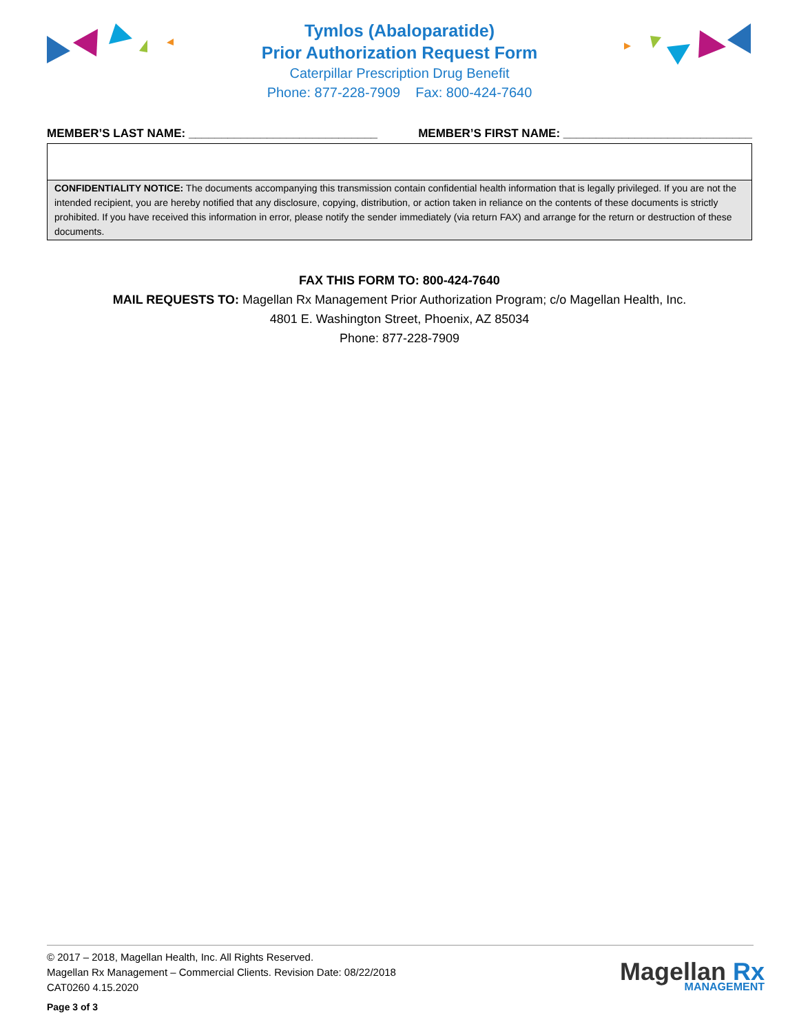Tymlos (Abaloparatide)
Prior Authorization Request Form
Caterpillar Prescription Drug Benefit
Phone: 877-228-7909 Fax: 800-424-7640
MEMBER’S LAST NAME: _____________________________ MEMBER’S FIRST NAME: _____________________________
CONFIDENTIALITY NOTICE: The documents accompanying this transmission contain confidential health information that is legally privileged. If you are not the intended recipient, you are hereby notified that any disclosure, copying, distribution, or action taken in reliance on the contents of these documents is strictly prohibited. If you have received this information in error, please notify the sender immediately (via return FAX) and arrange for the return or destruction of these documents.
FAX THIS FORM TO: 800-424-7640
MAIL REQUESTS TO: Magellan Rx Management Prior Authorization Program; c/o Magellan Health, Inc.
4801 E. Washington Street, Phoenix, AZ 85034
Phone: 877-228-7909
© 2017 – 2018, Magellan Health, Inc. All Rights Reserved.
Magellan Rx Management – Commercial Clients. Revision Date: 08/22/2018
CAT0260 4.15.2020
Magellan Rx
MANAGEMENT
Page 3 of 3